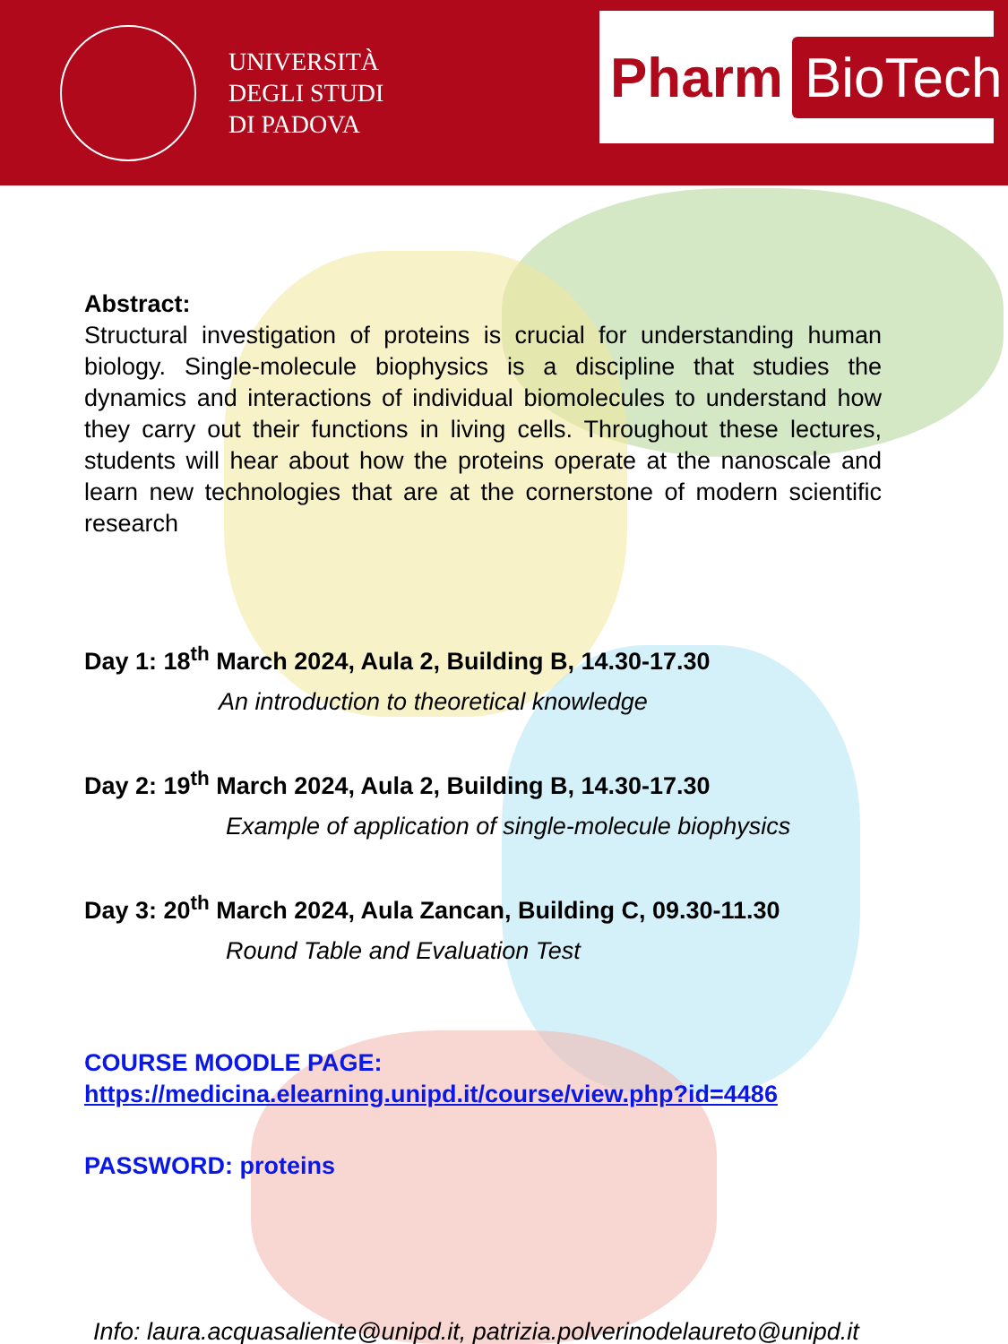UNIVERSITÀ
DEGLI STUDI
DI PADOVA
Pharm BioTech
Abstract:
Structural investigation of proteins is crucial for understanding human biology. Single-molecule biophysics is a discipline that studies the dynamics and interactions of individual biomolecules to understand how they carry out their functions in living cells. Throughout these lectures, students will hear about how the proteins operate at the nanoscale and learn new technologies that are at the cornerstone of modern scientific research
Day 1: 18<sup>th</sup> March 2024, Aula 2, Building B, 14.30-17.30
An introduction to theoretical knowledge
Day 2: 19<sup>th</sup> March 2024, Aula 2, Building B, 14.30-17.30
Example of application of single-molecule biophysics
Day 3: 20<sup>th</sup> March 2024, Aula Zancan, Building C, 09.30-11.30
Round Table and Evaluation Test
COURSE MOODLE PAGE:
https://medicina.elearning.unipd.it/course/view.php?id=4486
PASSWORD: proteins
Info: laura.acquasaliente@unipd.it, patrizia.polverinodelaureto@unipd.it